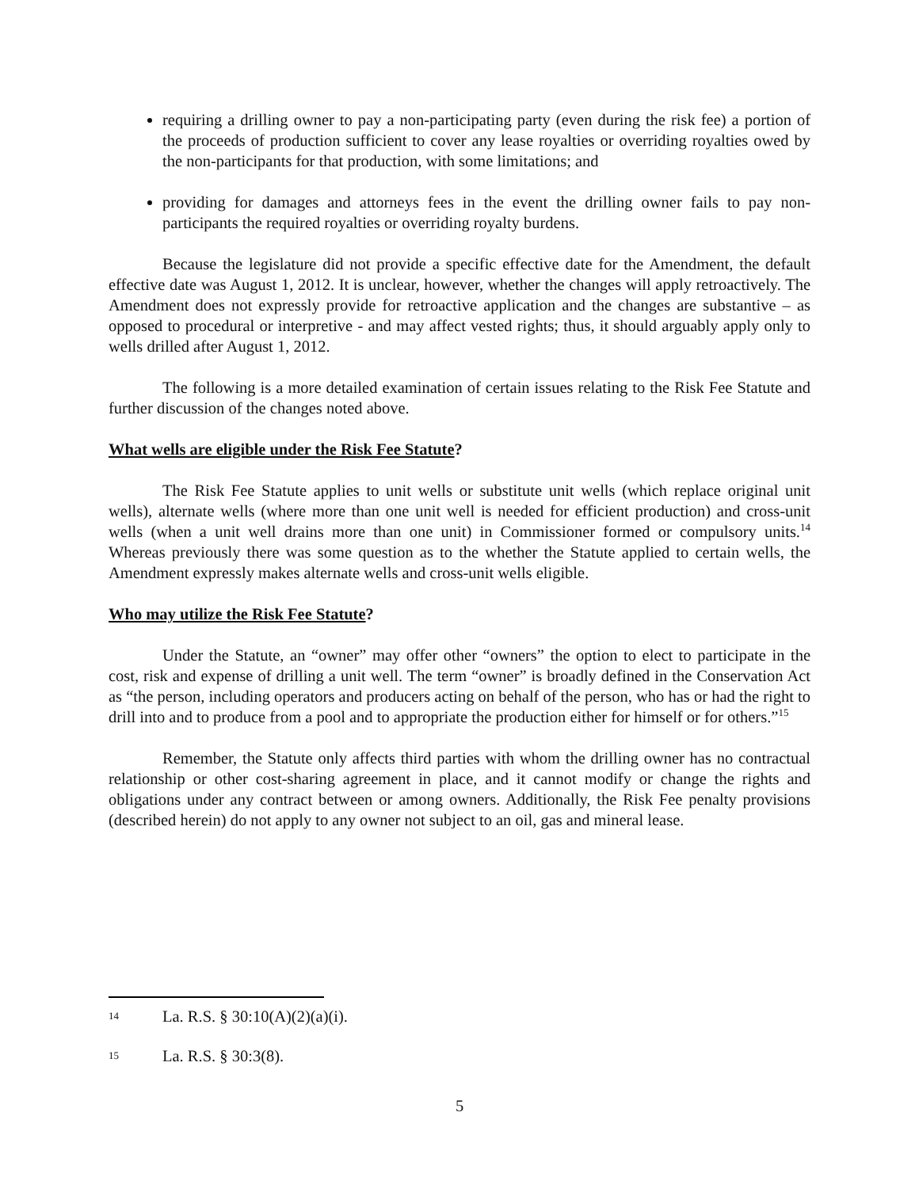requiring a drilling owner to pay a non-participating party (even during the risk fee) a portion of the proceeds of production sufficient to cover any lease royalties or overriding royalties owed by the non-participants for that production, with some limitations; and
providing for damages and attorneys fees in the event the drilling owner fails to pay non-participants the required royalties or overriding royalty burdens.
Because the legislature did not provide a specific effective date for the Amendment, the default effective date was August 1, 2012. It is unclear, however, whether the changes will apply retroactively. The Amendment does not expressly provide for retroactive application and the changes are substantive – as opposed to procedural or interpretive - and may affect vested rights; thus, it should arguably apply only to wells drilled after August 1, 2012.
The following is a more detailed examination of certain issues relating to the Risk Fee Statute and further discussion of the changes noted above.
What wells are eligible under the Risk Fee Statute?
The Risk Fee Statute applies to unit wells or substitute unit wells (which replace original unit wells), alternate wells (where more than one unit well is needed for efficient production) and cross-unit wells (when a unit well drains more than one unit) in Commissioner formed or compulsory units.<sup>14</sup> Whereas previously there was some question as to the whether the Statute applied to certain wells, the Amendment expressly makes alternate wells and cross-unit wells eligible.
Who may utilize the Risk Fee Statute?
Under the Statute, an “owner” may offer other “owners” the option to elect to participate in the cost, risk and expense of drilling a unit well. The term “owner” is broadly defined in the Conservation Act as “the person, including operators and producers acting on behalf of the person, who has or had the right to drill into and to produce from a pool and to appropriate the production either for himself or for others.”<sup>15</sup>
Remember, the Statute only affects third parties with whom the drilling owner has no contractual relationship or other cost-sharing agreement in place, and it cannot modify or change the rights and obligations under any contract between or among owners. Additionally, the Risk Fee penalty provisions (described herein) do not apply to any owner not subject to an oil, gas and mineral lease.
14 La. R.S. § 30:10(A)(2)(a)(i).
15 La. R.S. § 30:3(8).
5